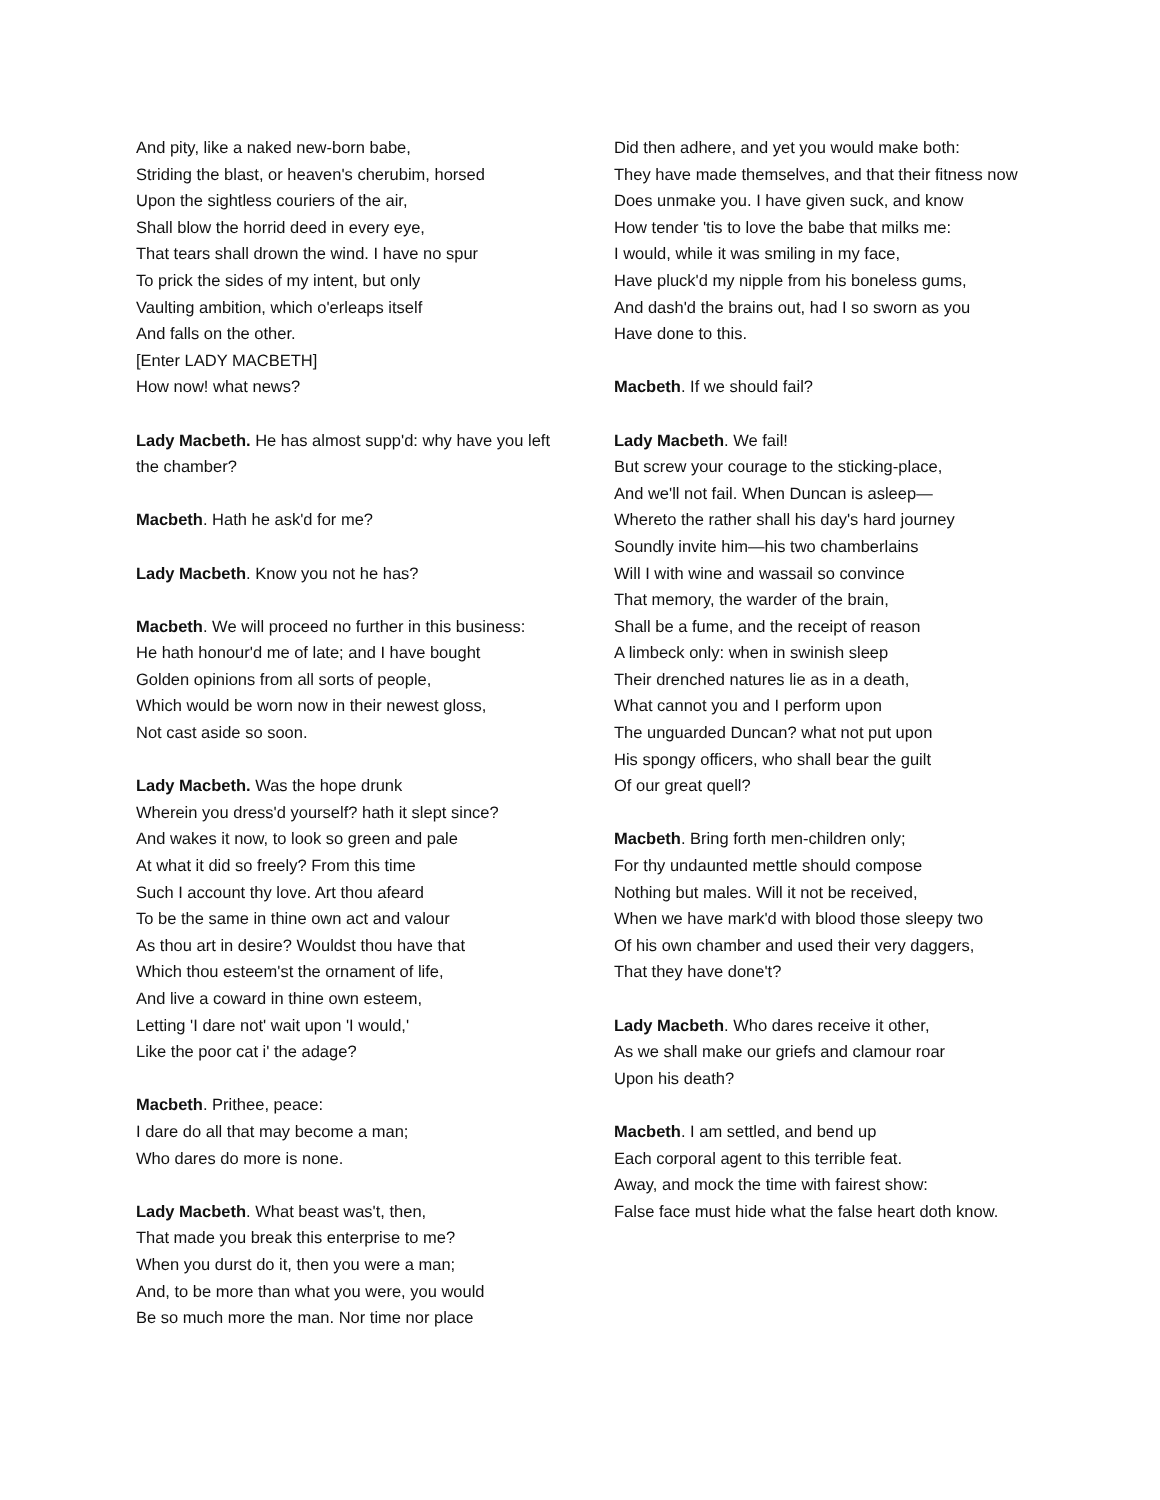And pity, like a naked new-born babe,
Striding the blast, or heaven's cherubim, horsed
Upon the sightless couriers of the air,
Shall blow the horrid deed in every eye,
That tears shall drown the wind. I have no spur
To prick the sides of my intent, but only
Vaulting ambition, which o'erleaps itself
And falls on the other.
[Enter LADY MACBETH]
How now! what news?
Lady Macbeth. He has almost supp'd: why have you left the chamber?
Macbeth. Hath he ask'd for me?
Lady Macbeth. Know you not he has?
Macbeth. We will proceed no further in this business:
He hath honour'd me of late; and I have bought
Golden opinions from all sorts of people,
Which would be worn now in their newest gloss,
Not cast aside so soon.
Lady Macbeth. Was the hope drunk
Wherein you dress'd yourself? hath it slept since?
And wakes it now, to look so green and pale
At what it did so freely? From this time
Such I account thy love. Art thou afeard
To be the same in thine own act and valour
As thou art in desire? Wouldst thou have that
Which thou esteem'st the ornament of life,
And live a coward in thine own esteem,
Letting 'I dare not' wait upon 'I would,'
Like the poor cat i' the adage?
Macbeth. Prithee, peace:
I dare do all that may become a man;
Who dares do more is none.
Lady Macbeth. What beast was't, then,
That made you break this enterprise to me?
When you durst do it, then you were a man;
And, to be more than what you were, you would
Be so much more the man. Nor time nor place
Did then adhere, and yet you would make both:
They have made themselves, and that their fitness now
Does unmake you. I have given suck, and know
How tender 'tis to love the babe that milks me:
I would, while it was smiling in my face,
Have pluck'd my nipple from his boneless gums,
And dash'd the brains out, had I so sworn as you
Have done to this.
Macbeth. If we should fail?
Lady Macbeth. We fail!
But screw your courage to the sticking-place,
And we'll not fail. When Duncan is asleep—
Whereto the rather shall his day's hard journey
Soundly invite him—his two chamberlains
Will I with wine and wassail so convince
That memory, the warder of the brain,
Shall be a fume, and the receipt of reason
A limbeck only: when in swinish sleep
Their drenched natures lie as in a death,
What cannot you and I perform upon
The unguarded Duncan? what not put upon
His spongy officers, who shall bear the guilt
Of our great quell?
Macbeth. Bring forth men-children only;
For thy undaunted mettle should compose
Nothing but males. Will it not be received,
When we have mark'd with blood those sleepy two
Of his own chamber and used their very daggers,
That they have done't?
Lady Macbeth. Who dares receive it other,
As we shall make our griefs and clamour roar
Upon his death?
Macbeth. I am settled, and bend up
Each corporal agent to this terrible feat.
Away, and mock the time with fairest show:
False face must hide what the false heart doth know.